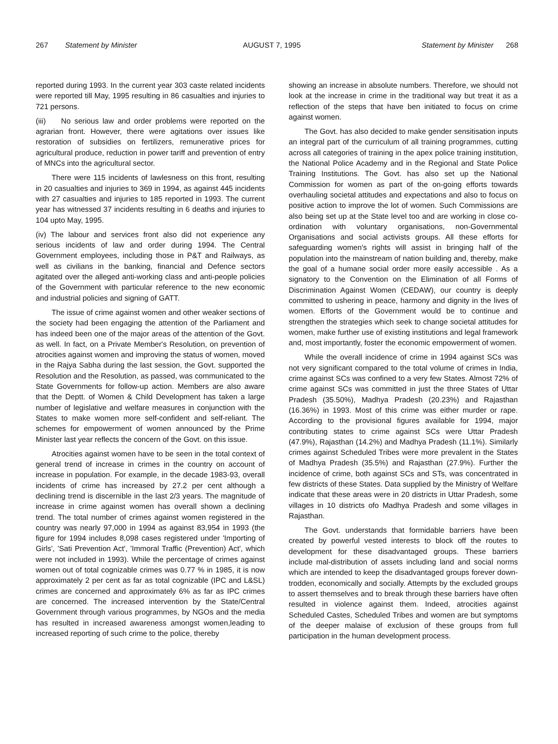267 Statement by Minister AUGUST 7, 1995 Statement by Minister 268
reported during 1993. In the current year 303 caste related incidents were reported till May, 1995 resulting in 86 casualties and injuries to 721 persons.
(iii) No serious law and order problems were reported on the agrarian front. However, there were agitations over issues like restoration of subsidies on fertilizers, remunerative prices for agricultural produce, reduction in power tariff and prevention of entry of MNCs into the agricultural sector.
There were 115 incidents of lawlesness on this front, resulting in 20 casualties and injuries to 369 in 1994, as against 445 incidents with 27 casualties and injuries to 185 reported in 1993. The current year has witnessed 37 incidents resulting in 6 deaths and injuries to 104 upto May, 1995.
(iv) The labour and services front also did not experience any serious incidents of law and order during 1994. The Central Government employees, including those in P&T and Railways, as well as civilians in the banking, financial and Defence sectors agitated over the alleged anti-working class and anti-people policies of the Government with particular reference to the new economic and industrial policies and signing of GATT.
The issue of crime against women and other weaker sections of the society had been engaging the attention of the Parliament and has indeed been one of the major areas of the attention of the Govt. as well. In fact, on a Private Member's Resolution, on prevention of atrocities against women and improving the status of women, moved in the Rajya Sabha during the last session, the Govt. supported the Resolution and the Resolution, as passed, was communicated to the State Governments for follow-up action. Members are also aware that the Deptt. of Women & Child Development has taken a large number of legislative and welfare measures in conjunction with the States to make women more self-confident and self-reliant. The schemes for empowerment of women announced by the Prime Minister last year reflects the concern of the Govt. on this issue.
Atrocities against women have to be seen in the total context of general trend of increase in crimes in the country on account of increase in population. For example, in the decade 1983-93, overall incidents of crime has increased by 27.2 per cent although a declining trend is discernible in the last 2/3 years. The magnitude of increase in crime against women has overall shown a declining trend. The total number of crimes against women registered in the country was nearly 97,000 in 1994 as against 83,954 in 1993 (the figure for 1994 includes 8,098 cases registered under 'Importing of Girls', 'Sati Prevention Act', 'Immoral Traffic (Prevention) Act', which were not included in 1993). While the percentage of crimes against women out of total cognizable crimes was 0.77 % in 1985, it is now approximately 2 per cent as far as total cognizable (IPC and L&SL) crimes are concerned and approximately 6% as far as IPC crimes are concerned. The increased intervention by the State/Central Government through various programmes, by NGOs and the media has resulted in increased awareness amongst women,leading to increased reporting of such crime to the police, thereby
showing an increase in absolute numbers. Therefore, we should not look at the increase in crime in the traditional way but treat it as a reflection of the steps that have ben initiated to focus on crime against women.
The Govt. has also decided to make gender sensitisation inputs an integral part of the curriculum of all training programmes, cutting across all categories of training in the apex police training institution, the National Police Academy and in the Regional and State Police Training Institutions. The Govt. has also set up the National Commission for women as part of the on-going efforts towards overhauling societal attitudes and expectations and also to focus on positive action to improve the lot of women. Such Commissions are also being set up at the State level too and are working in close co-ordination with voluntary organisations, non-Governmental Organisations and social activists groups. All these efforts for safeguarding women's rights will assist in bringing half of the population into the mainstream of nation building and, thereby, make the goal of a humane social order more easily accessible . As a signatory to the Convention on the Elimination of all Forms of Discrimination Against Women (CEDAW), our country is deeply committed to ushering in peace, harmony and dignity in the lives of women. Efforts of the Government would be to continue and strengthen the strategies which seek to change societal attitudes for women, make further use of existing institutions and legal framework and, most importantly, foster the economic empowerment of women.
While the overall incidence of crime in 1994 against SCs was not very significant compared to the total volume of crimes in India, crime against SCs was confined to a very few States. Almost 72% of crime against SCs was committed in just the three States of Uttar Pradesh (35.50%), Madhya Pradesh (20.23%) and Rajasthan (16.36%) in 1993. Most of this crime was either murder or rape. According to the provisional figures available for 1994, major contributing states to crime against SCs were Uttar Pradesh (47.9%), Rajasthan (14.2%) and Madhya Pradesh (11.1%). Similarly crimes against Scheduled Tribes were more prevalent in the States of Madhya Pradesh (35.5%) and Rajasthan (27.9%). Further the incidence of crime, both against SCs and STs, was concentrated in few districts of these States. Data supplied by the Ministry of Welfare indicate that these areas were in 20 districts in Uttar Pradesh, some villages in 10 districts ofo Madhya Pradesh and some villages in Rajasthan.
The Govt. understands that formidable barriers have been created by powerful vested interests to block off the routes to development for these disadvantaged groups. These barriers include mal-distribution of assets including land and social norms which are intended to keep the disadvantaged groups forever down-trodden, economically and socially. Attempts by the excluded groups to assert themselves and to break through these barriers have often resulted in violence against them. Indeed, atrocities against Scheduled Castes, Scheduled Tribes and women are but symptoms of the deeper malaise of exclusion of these groups from full participation in the human development process.